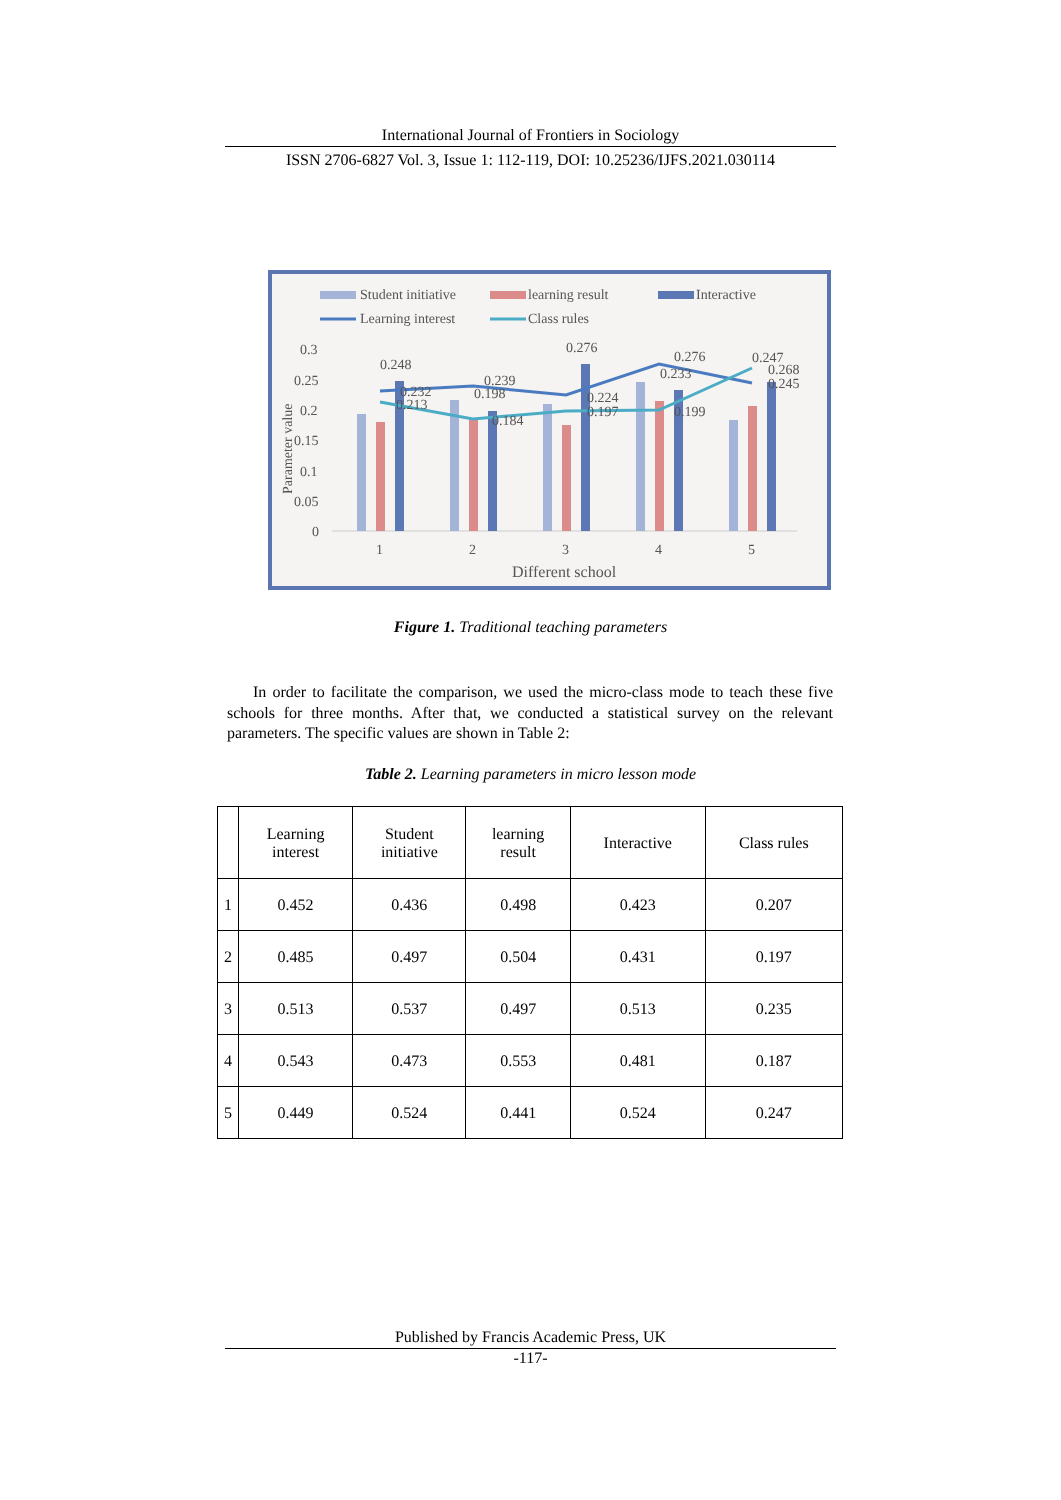International Journal of Frontiers in Sociology
ISSN 2706-6827 Vol. 3, Issue 1: 112-119, DOI: 10.25236/IJFS.2021.030114
Student initiative
learning result
Interactive
Learning interest
Class rules
0.3
0.25
0.2
0.15
0.1
0.05
0
Parameter value
0.248
0.239
0.276
0.276
0.247
0.268
0.245
0.213
0.198
0.184
0.224
0.197
0.199
0.233
0.232
1
2
3
4
5
Different school
Figure 1. Traditional teaching parameters
In order to facilitate the comparison, we used the micro-class mode to teach these five schools for three months. After that, we conducted a statistical survey on the relevant parameters. The specific values are shown in Table 2:
Table 2. Learning parameters in micro lesson mode
| | Learning interest | Student initiative | learning result | Interactive | Class rules |
| --- | --- | --- | --- | --- | --- |
| 1 | 0.452 | 0.436 | 0.498 | 0.423 | 0.207 |
| 2 | 0.485 | 0.497 | 0.504 | 0.431 | 0.197 |
| 3 | 0.513 | 0.537 | 0.497 | 0.513 | 0.235 |
| 4 | 0.543 | 0.473 | 0.553 | 0.481 | 0.187 |
| 5 | 0.449 | 0.524 | 0.441 | 0.524 | 0.247 |
Published by Francis Academic Press, UK
-117-